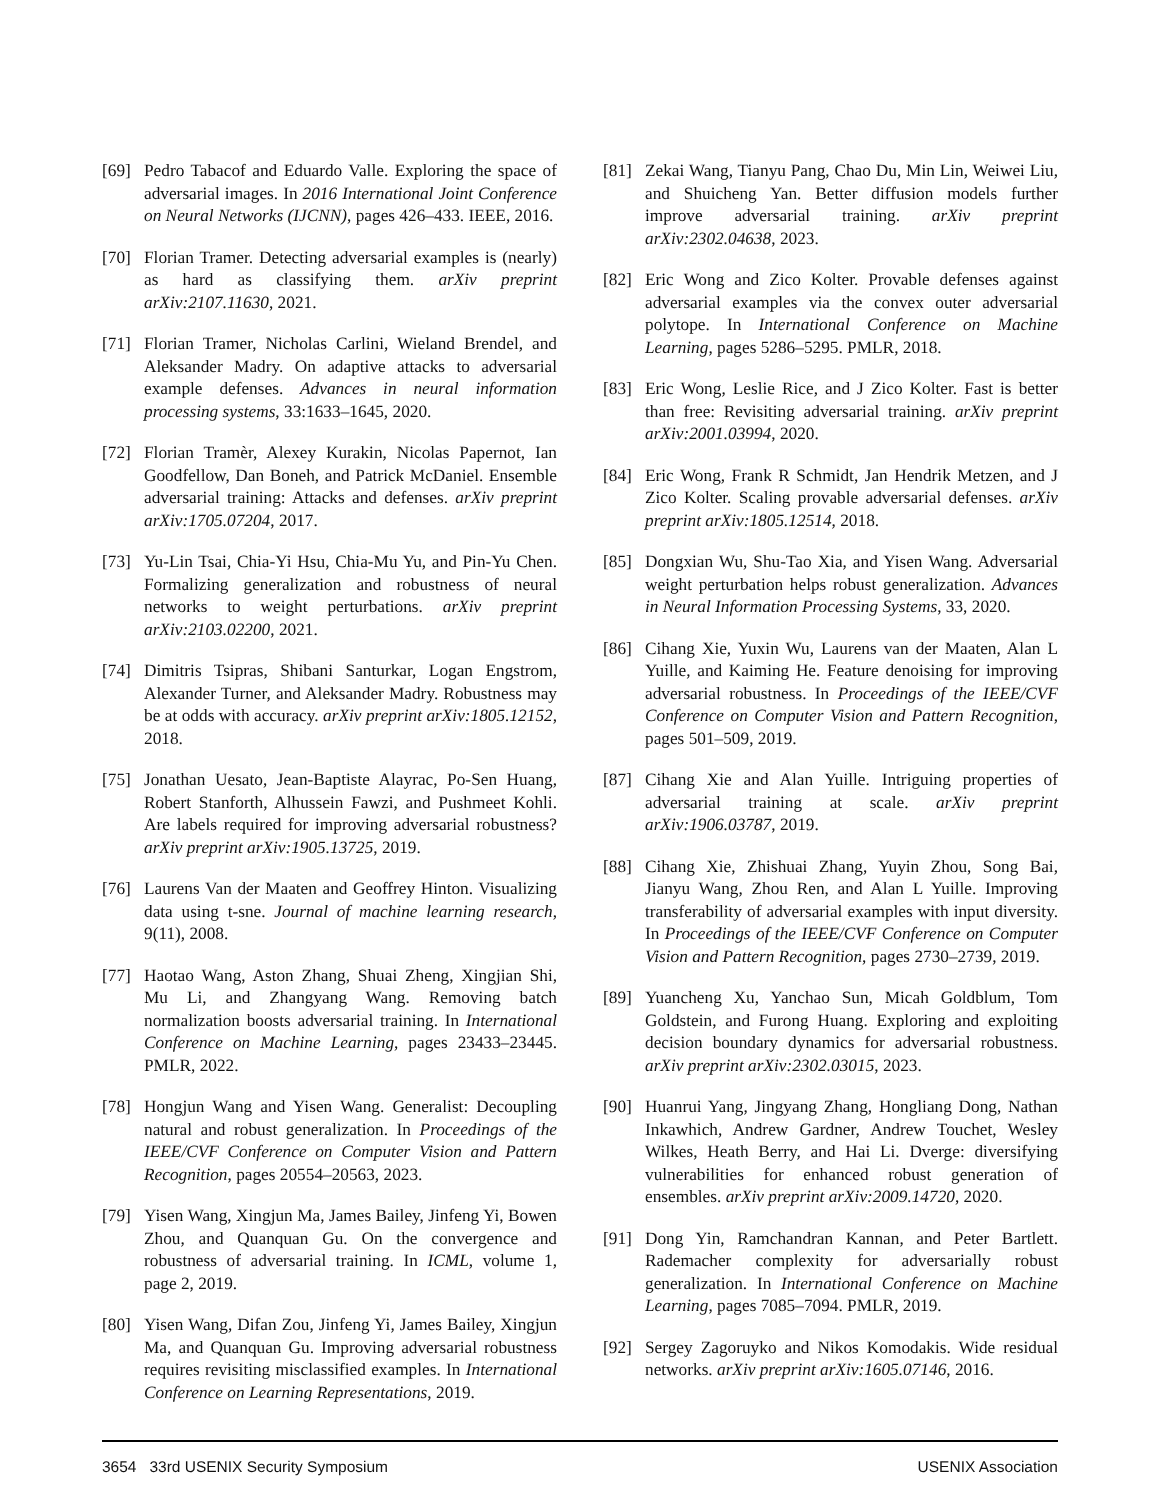[69] Pedro Tabacof and Eduardo Valle. Exploring the space of adversarial images. In 2016 International Joint Conference on Neural Networks (IJCNN), pages 426–433. IEEE, 2016.
[70] Florian Tramer. Detecting adversarial examples is (nearly) as hard as classifying them. arXiv preprint arXiv:2107.11630, 2021.
[71] Florian Tramer, Nicholas Carlini, Wieland Brendel, and Aleksander Madry. On adaptive attacks to adversarial example defenses. Advances in neural information processing systems, 33:1633–1645, 2020.
[72] Florian Tramèr, Alexey Kurakin, Nicolas Papernot, Ian Goodfellow, Dan Boneh, and Patrick McDaniel. Ensemble adversarial training: Attacks and defenses. arXiv preprint arXiv:1705.07204, 2017.
[73] Yu-Lin Tsai, Chia-Yi Hsu, Chia-Mu Yu, and Pin-Yu Chen. Formalizing generalization and robustness of neural networks to weight perturbations. arXiv preprint arXiv:2103.02200, 2021.
[74] Dimitris Tsipras, Shibani Santurkar, Logan Engstrom, Alexander Turner, and Aleksander Madry. Robustness may be at odds with accuracy. arXiv preprint arXiv:1805.12152, 2018.
[75] Jonathan Uesato, Jean-Baptiste Alayrac, Po-Sen Huang, Robert Stanforth, Alhussein Fawzi, and Pushmeet Kohli. Are labels required for improving adversarial robustness? arXiv preprint arXiv:1905.13725, 2019.
[76] Laurens Van der Maaten and Geoffrey Hinton. Visualizing data using t-sne. Journal of machine learning research, 9(11), 2008.
[77] Haotao Wang, Aston Zhang, Shuai Zheng, Xingjian Shi, Mu Li, and Zhangyang Wang. Removing batch normalization boosts adversarial training. In International Conference on Machine Learning, pages 23433–23445. PMLR, 2022.
[78] Hongjun Wang and Yisen Wang. Generalist: Decoupling natural and robust generalization. In Proceedings of the IEEE/CVF Conference on Computer Vision and Pattern Recognition, pages 20554–20563, 2023.
[79] Yisen Wang, Xingjun Ma, James Bailey, Jinfeng Yi, Bowen Zhou, and Quanquan Gu. On the convergence and robustness of adversarial training. In ICML, volume 1, page 2, 2019.
[80] Yisen Wang, Difan Zou, Jinfeng Yi, James Bailey, Xingjun Ma, and Quanquan Gu. Improving adversarial robustness requires revisiting misclassified examples. In International Conference on Learning Representations, 2019.
[81] Zekai Wang, Tianyu Pang, Chao Du, Min Lin, Weiwei Liu, and Shuicheng Yan. Better diffusion models further improve adversarial training. arXiv preprint arXiv:2302.04638, 2023.
[82] Eric Wong and Zico Kolter. Provable defenses against adversarial examples via the convex outer adversarial polytope. In International Conference on Machine Learning, pages 5286–5295. PMLR, 2018.
[83] Eric Wong, Leslie Rice, and J Zico Kolter. Fast is better than free: Revisiting adversarial training. arXiv preprint arXiv:2001.03994, 2020.
[84] Eric Wong, Frank R Schmidt, Jan Hendrik Metzen, and J Zico Kolter. Scaling provable adversarial defenses. arXiv preprint arXiv:1805.12514, 2018.
[85] Dongxian Wu, Shu-Tao Xia, and Yisen Wang. Adversarial weight perturbation helps robust generalization. Advances in Neural Information Processing Systems, 33, 2020.
[86] Cihang Xie, Yuxin Wu, Laurens van der Maaten, Alan L Yuille, and Kaiming He. Feature denoising for improving adversarial robustness. In Proceedings of the IEEE/CVF Conference on Computer Vision and Pattern Recognition, pages 501–509, 2019.
[87] Cihang Xie and Alan Yuille. Intriguing properties of adversarial training at scale. arXiv preprint arXiv:1906.03787, 2019.
[88] Cihang Xie, Zhishuai Zhang, Yuyin Zhou, Song Bai, Jianyu Wang, Zhou Ren, and Alan L Yuille. Improving transferability of adversarial examples with input diversity. In Proceedings of the IEEE/CVF Conference on Computer Vision and Pattern Recognition, pages 2730–2739, 2019.
[89] Yuancheng Xu, Yanchao Sun, Micah Goldblum, Tom Goldstein, and Furong Huang. Exploring and exploiting decision boundary dynamics for adversarial robustness. arXiv preprint arXiv:2302.03015, 2023.
[90] Huanrui Yang, Jingyang Zhang, Hongliang Dong, Nathan Inkawhich, Andrew Gardner, Andrew Touchet, Wesley Wilkes, Heath Berry, and Hai Li. Dverge: diversifying vulnerabilities for enhanced robust generation of ensembles. arXiv preprint arXiv:2009.14720, 2020.
[91] Dong Yin, Ramchandran Kannan, and Peter Bartlett. Rademacher complexity for adversarially robust generalization. In International Conference on Machine Learning, pages 7085–7094. PMLR, 2019.
[92] Sergey Zagoruyko and Nikos Komodakis. Wide residual networks. arXiv preprint arXiv:1605.07146, 2016.
3654 33rd USENIX Security Symposium USENIX Association